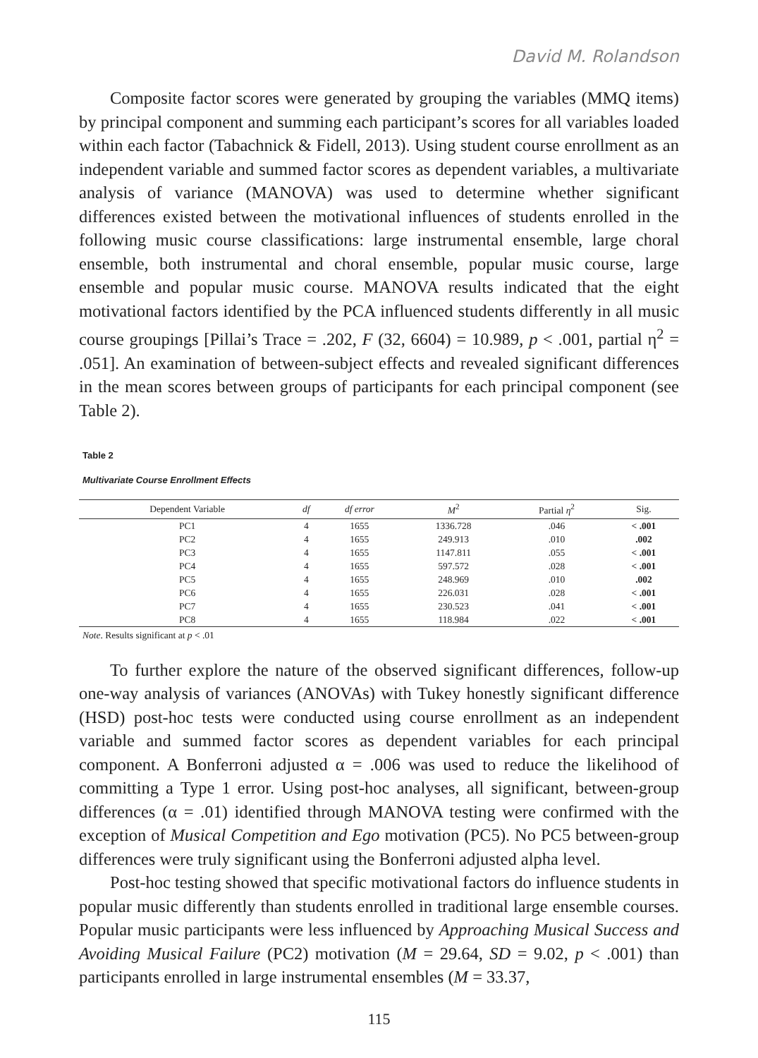David M. Rolandson
Composite factor scores were generated by grouping the variables (MMQ items) by principal component and summing each participant’s scores for all variables loaded within each factor (Tabachnick & Fidell, 2013). Using student course enrollment as an independent variable and summed factor scores as dependent variables, a multivariate analysis of variance (MANOVA) was used to determine whether significant differences existed between the motivational influences of students enrolled in the following music course classifications: large instrumental ensemble, large choral ensemble, both instrumental and choral ensemble, popular music course, large ensemble and popular music course. MANOVA results indicated that the eight motivational factors identified by the PCA influenced students differently in all music course groupings [Pillai’s Trace = .202, F (32, 6604) = 10.989, p < .001, partial η<sup>2</sup> = .051]. An examination of between-subject effects and revealed significant differences in the mean scores between groups of participants for each principal component (see Table 2).
Table 2
Multivariate Course Enrollment Effects
| Dependent Variable | df | df error | M<sup>2</sup> | Partial η<sup>2</sup> | Sig. | |
| --- | --- | --- | --- | --- | --- | --- |
| PC1 | 4 | 1655 | 1336.728 | .046 | < .001 | |
| PC2 | 4 | 1655 | 249.913 | .010 | .002 | |
| PC3 | 4 | 1655 | 1147.811 | .055 | < .001 | |
| PC4 | 4 | 1655 | 597.572 | .028 | < .001 | |
| PC5 | 4 | 1655 | 248.969 | .010 | .002 | |
| PC6 | 4 | 1655 | 226.031 | .028 | < .001 | |
| PC7 | 4 | 1655 | 230.523 | .041 | < .001 | |
| PC8 | 4 | 1655 | 118.984 | .022 | < .001 | |
Note. Results significant at p < .01
To further explore the nature of the observed significant differences, follow-up one-way analysis of variances (ANOVAs) with Tukey honestly significant difference (HSD) post-hoc tests were conducted using course enrollment as an independent variable and summed factor scores as dependent variables for each principal component. A Bonferroni adjusted α = .006 was used to reduce the likelihood of committing a Type 1 error. Using post-hoc analyses, all significant, between-group differences (α = .01) identified through MANOVA testing were confirmed with the exception of Musical Competition and Ego motivation (PC5). No PC5 between-group differences were truly significant using the Bonferroni adjusted alpha level.
Post-hoc testing showed that specific motivational factors do influence students in popular music differently than students enrolled in traditional large ensemble courses. Popular music participants were less influenced by Approaching Musical Success and Avoiding Musical Failure (PC2) motivation (M = 29.64, SD = 9.02, p < .001) than participants enrolled in large instrumental ensembles (M = 33.37,
115